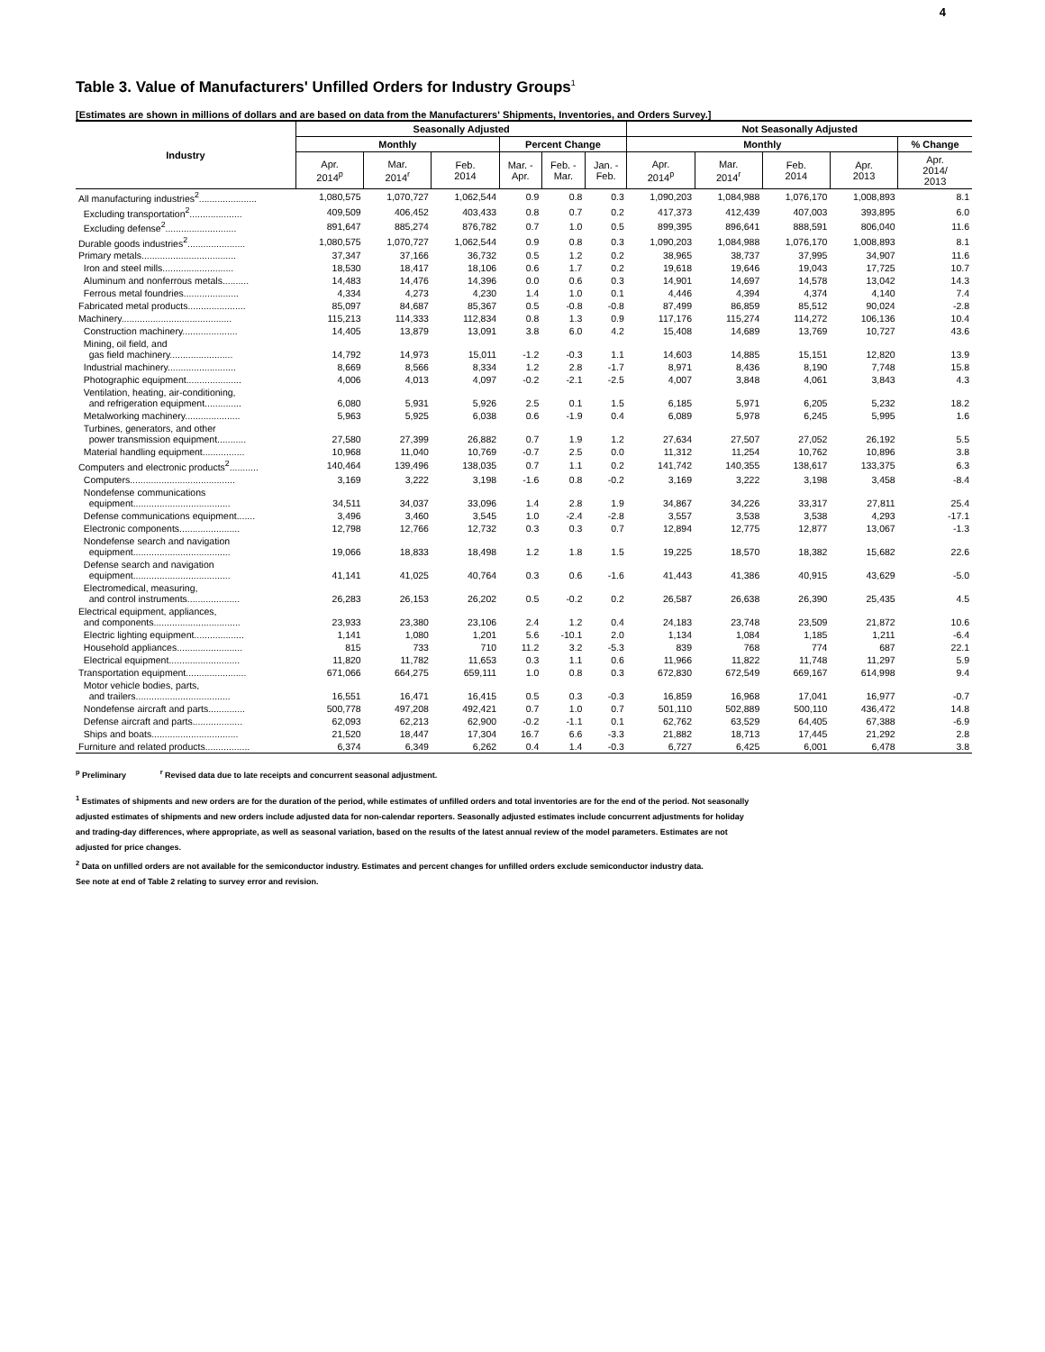4
Table 3. Value of Manufacturers' Unfilled Orders for Industry Groups<sup>1</sup>
[Estimates are shown in millions of dollars and are based on data from the Manufacturers' Shipments, Inventories, and Orders Survey.]
| Industry | Seasonally Adjusted | | | | | | Not Seasonally Adjusted | | | | |
| --- | --- | --- | --- | --- | --- | --- | --- | --- | --- | --- | --- |
| | Monthly | | | Percent Change | | | Monthly | | | | % Change |
| | Apr. 2014<sup>p</sup> | Mar. 2014<sup>r</sup> | Feb. 2014 | Mar. - Apr. | Feb. - Mar. | Jan. - Feb. | Apr. 2014<sup>p</sup> | Mar. 2014<sup>r</sup> | Feb. 2014 | Apr. 2013 | Apr. 2014/ 2013 |
| All manufacturing industries<sup>2</sup>...................... | 1,080,575 | 1,070,727 | 1,062,544 | 0.9 | 0.8 | 0.3 | 1,090,203 | 1,084,988 | 1,076,170 | 1,008,893 | 8.1 |
| Excluding transportation<sup>2</sup>.................... | 409,509 | 406,452 | 403,433 | 0.8 | 0.7 | 0.2 | 417,373 | 412,439 | 407,003 | 393,895 | 6.0 |
| Excluding defense<sup>2</sup>........................... | 891,647 | 885,274 | 876,782 | 0.7 | 1.0 | 0.5 | 899,395 | 896,641 | 888,591 | 806,040 | 11.6 |
| Durable goods industries<sup>2</sup>...................... | 1,080,575 | 1,070,727 | 1,062,544 | 0.9 | 0.8 | 0.3 | 1,090,203 | 1,084,988 | 1,076,170 | 1,008,893 | 8.1 |
| Primary metals.................................... | 37,347 | 37,166 | 36,732 | 0.5 | 1.2 | 0.2 | 38,965 | 38,737 | 37,995 | 34,907 | 11.6 |
| Iron and steel mills........................... | 18,530 | 18,417 | 18,106 | 0.6 | 1.7 | 0.2 | 19,618 | 19,646 | 19,043 | 17,725 | 10.7 |
| Aluminum and nonferrous metals.......... | 14,483 | 14,476 | 14,396 | 0.0 | 0.6 | 0.3 | 14,901 | 14,697 | 14,578 | 13,042 | 14.3 |
| Ferrous metal foundries..................... | 4,334 | 4,273 | 4,230 | 1.4 | 1.0 | 0.1 | 4,446 | 4,394 | 4,374 | 4,140 | 7.4 |
| Fabricated metal products...................... | 85,097 | 84,687 | 85,367 | 0.5 | -0.8 | -0.8 | 87,499 | 86,859 | 85,512 | 90,024 | -2.8 |
| Machinery.......................................... | 115,213 | 114,333 | 112,834 | 0.8 | 1.3 | 0.9 | 117,176 | 115,274 | 114,272 | 106,136 | 10.4 |
| Construction machinery..................... | 14,405 | 13,879 | 13,091 | 3.8 | 6.0 | 4.2 | 15,408 | 14,689 | 13,769 | 10,727 | 43.6 |
| Mining, oil field, and gas field machinery........................ | 14,792 | 14,973 | 15,011 | -1.2 | -0.3 | 1.1 | 14,603 | 14,885 | 15,151 | 12,820 | 13.9 |
| Industrial machinery.......................... | 8,669 | 8,566 | 8,334 | 1.2 | 2.8 | -1.7 | 8,971 | 8,436 | 8,190 | 7,748 | 15.8 |
| Photographic equipment..................... | 4,006 | 4,013 | 4,097 | -0.2 | -2.1 | -2.5 | 4,007 | 3,848 | 4,061 | 3,843 | 4.3 |
| Ventilation, heating, air-conditioning, and refrigeration equipment.............. | 6,080 | 5,931 | 5,926 | 2.5 | 0.1 | 1.5 | 6,185 | 5,971 | 6,205 | 5,232 | 18.2 |
| Metalworking machinery..................... | 5,963 | 5,925 | 6,038 | 0.6 | -1.9 | 0.4 | 6,089 | 5,978 | 6,245 | 5,995 | 1.6 |
| Turbines, generators, and other power transmission equipment........... | 27,580 | 27,399 | 26,882 | 0.7 | 1.9 | 1.2 | 27,634 | 27,507 | 27,052 | 26,192 | 5.5 |
| Material handling equipment................ | 10,968 | 11,040 | 10,769 | -0.7 | 2.5 | 0.0 | 11,312 | 11,254 | 10,762 | 10,896 | 3.8 |
| Computers and electronic products<sup>2</sup>........... | 140,464 | 139,496 | 138,035 | 0.7 | 1.1 | 0.2 | 141,742 | 140,355 | 138,617 | 133,375 | 6.3 |
| Computers........................................ | 3,169 | 3,222 | 3,198 | -1.6 | 0.8 | -0.2 | 3,169 | 3,222 | 3,198 | 3,458 | -8.4 |
| Nondefense communications equipment..................................... | 34,511 | 34,037 | 33,096 | 1.4 | 2.8 | 1.9 | 34,867 | 34,226 | 33,317 | 27,811 | 25.4 |
| Defense communications equipment....... | 3,496 | 3,460 | 3,545 | 1.0 | -2.4 | -2.8 | 3,557 | 3,538 | 3,538 | 4,293 | -17.1 |
| Electronic components....................... | 12,798 | 12,766 | 12,732 | 0.3 | 0.3 | 0.7 | 12,894 | 12,775 | 12,877 | 13,067 | -1.3 |
| Nondefense search and navigation equipment..................................... | 19,066 | 18,833 | 18,498 | 1.2 | 1.8 | 1.5 | 19,225 | 18,570 | 18,382 | 15,682 | 22.6 |
| Defense search and navigation equipment..................................... | 41,141 | 41,025 | 40,764 | 0.3 | 0.6 | -1.6 | 41,443 | 41,386 | 40,915 | 43,629 | -5.0 |
| Electromedical, measuring, and control instruments.................... | 26,283 | 26,153 | 26,202 | 0.5 | -0.2 | 0.2 | 26,587 | 26,638 | 26,390 | 25,435 | 4.5 |
| Electrical equipment, appliances, and components................................. | 23,933 | 23,380 | 23,106 | 2.4 | 1.2 | 0.4 | 24,183 | 23,748 | 23,509 | 21,872 | 10.6 |
| Electric lighting equipment................... | 1,141 | 1,080 | 1,201 | 5.6 | -10.1 | 2.0 | 1,134 | 1,084 | 1,185 | 1,211 | -6.4 |
| Household appliances......................... | 815 | 733 | 710 | 11.2 | 3.2 | -5.3 | 839 | 768 | 774 | 687 | 22.1 |
| Electrical equipment........................... | 11,820 | 11,782 | 11,653 | 0.3 | 1.1 | 0.6 | 11,966 | 11,822 | 11,748 | 11,297 | 5.9 |
| Transportation equipment....................... | 671,066 | 664,275 | 659,111 | 1.0 | 0.8 | 0.3 | 672,830 | 672,549 | 669,167 | 614,998 | 9.4 |
| Motor vehicle bodies, parts, and trailers.................................... | 16,551 | 16,471 | 16,415 | 0.5 | 0.3 | -0.3 | 16,859 | 16,968 | 17,041 | 16,977 | -0.7 |
| Nondefense aircraft and parts.............. | 500,778 | 497,208 | 492,421 | 0.7 | 1.0 | 0.7 | 501,110 | 502,889 | 500,110 | 436,472 | 14.8 |
| Defense aircraft and parts................... | 62,093 | 62,213 | 62,900 | -0.2 | -1.1 | 0.1 | 62,762 | 63,529 | 64,405 | 67,388 | -6.9 |
| Ships and boats................................. | 21,520 | 18,447 | 17,304 | 16.7 | 6.6 | -3.3 | 21,882 | 18,713 | 17,445 | 21,292 | 2.8 |
| Furniture and related products................. | 6,374 | 6,349 | 6,262 | 0.4 | 1.4 | -0.3 | 6,727 | 6,425 | 6,001 | 6,478 | 3.8 |
<sup>p</sup> Preliminary <sup>r</sup> Revised data due to late receipts and concurrent seasonal adjustment.
<sup>1</sup> Estimates of shipments and new orders are for the duration of the period, while estimates of unfilled orders and total inventories are for the end of the period. Not seasonally
adjusted estimates of shipments and new orders include adjusted data for non-calendar reporters. Seasonally adjusted estimates include concurrent adjustments for holiday
and trading-day differences, where appropriate, as well as seasonal variation, based on the results of the latest annual review of the model parameters. Estimates are not
adjusted for price changes.
<sup>2</sup> Data on unfilled orders are not available for the semiconductor industry. Estimates and percent changes for unfilled orders exclude semiconductor industry data.
See note at end of Table 2 relating to survey error and revision.